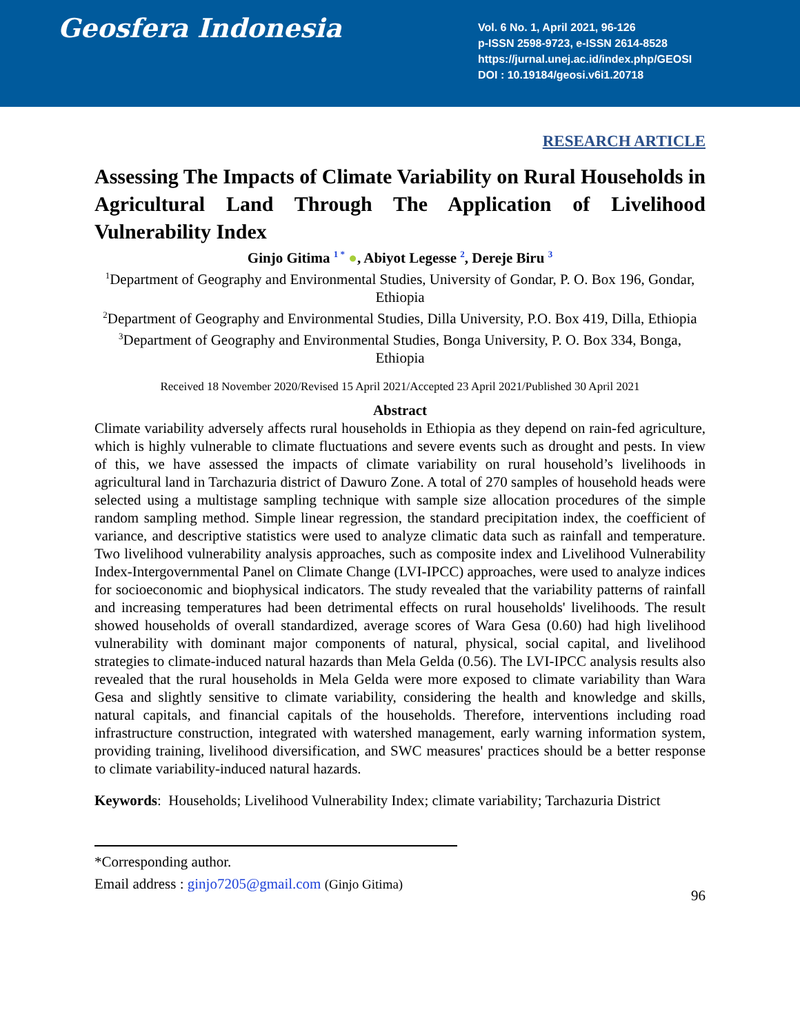Geosfera Indonesia
Vol. 6 No. 1, April 2021, 96-126
p-ISSN 2598-9723, e-ISSN 2614-8528
https://jurnal.unej.ac.id/index.php/GEOSI
DOI : 10.19184/geosi.v6i1.20718
RESEARCH ARTICLE
Assessing The Impacts of Climate Variability on Rural Households in Agricultural Land Through The Application of Livelihood Vulnerability Index
Ginjo Gitima <sup>1 *</sup> ●, Abiyot Legesse <sup>2</sup>, Dereje Biru <sup>3</sup>
<sup>1</sup> Department of Geography and Environmental Studies, University of Gondar, P. O. Box 196, Gondar, Ethiopia
<sup>2</sup> Department of Geography and Environmental Studies, Dilla University, P.O. Box 419, Dilla, Ethiopia
<sup>3</sup> Department of Geography and Environmental Studies, Bonga University, P. O. Box 334, Bonga, Ethiopia
Received 18 November 2020/Revised 15 April 2021/Accepted 23 April 2021/Published 30 April 2021
Abstract
Climate variability adversely affects rural households in Ethiopia as they depend on rain-fed agriculture, which is highly vulnerable to climate fluctuations and severe events such as drought and pests. In view of this, we have assessed the impacts of climate variability on rural household’s livelihoods in agricultural land in Tarchazuria district of Dawuro Zone. A total of 270 samples of household heads were selected using a multistage sampling technique with sample size allocation procedures of the simple random sampling method. Simple linear regression, the standard precipitation index, the coefficient of variance, and descriptive statistics were used to analyze climatic data such as rainfall and temperature. Two livelihood vulnerability analysis approaches, such as composite index and Livelihood Vulnerability Index-Intergovernmental Panel on Climate Change (LVI-IPCC) approaches, were used to analyze indices for socioeconomic and biophysical indicators. The study revealed that the variability patterns of rainfall and increasing temperatures had been detrimental effects on rural households' livelihoods. The result showed households of overall standardized, average scores of Wara Gesa (0.60) had high livelihood vulnerability with dominant major components of natural, physical, social capital, and livelihood strategies to climate-induced natural hazards than Mela Gelda (0.56). The LVI-IPCC analysis results also revealed that the rural households in Mela Gelda were more exposed to climate variability than Wara Gesa and slightly sensitive to climate variability, considering the health and knowledge and skills, natural capitals, and financial capitals of the households. Therefore, interventions including road infrastructure construction, integrated with watershed management, early warning information system, providing training, livelihood diversification, and SWC measures' practices should be a better response to climate variability-induced natural hazards.
Keywords: Households; Livelihood Vulnerability Index; climate variability; Tarchazuria District
*Corresponding author.
Email address : ginjo7205@gmail.com (Ginjo Gitima)
96